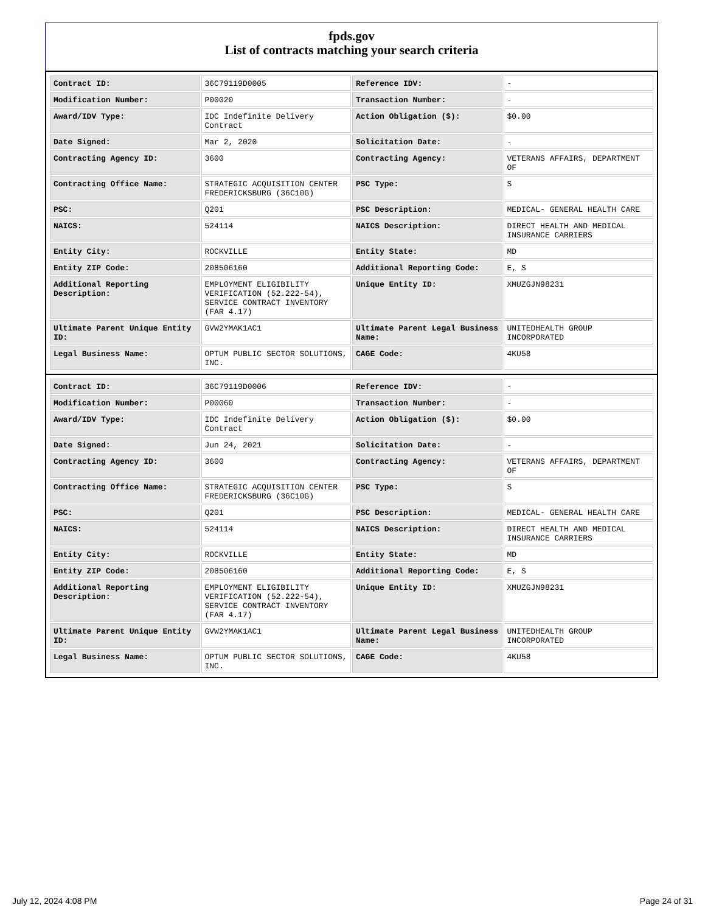fpds.gov
List of contracts matching your search criteria
| Contract ID: | 36C79119D0005 | Reference IDV: | - |
| Modification Number: | P00020 | Transaction Number: | - |
| Award/IDV Type: | IDC Indefinite Delivery Contract | Action Obligation ($): | $0.00 |
| Date Signed: | Mar 2, 2020 | Solicitation Date: | - |
| Contracting Agency ID: | 3600 | Contracting Agency: | VETERANS AFFAIRS, DEPARTMENT OF |
| Contracting Office Name: | STRATEGIC ACQUISITION CENTER FREDERICKSBURG (36C10G) | PSC Type: | S |
| PSC: | Q201 | PSC Description: | MEDICAL- GENERAL HEALTH CARE |
| NAICS: | 524114 | NAICS Description: | DIRECT HEALTH AND MEDICAL INSURANCE CARRIERS |
| Entity City: | ROCKVILLE | Entity State: | MD |
| Entity ZIP Code: | 208506160 | Additional Reporting Code: | E, S |
| Additional Reporting Description: | EMPLOYMENT ELIGIBILITY VERIFICATION (52.222-54), SERVICE CONTRACT INVENTORY (FAR 4.17) | Unique Entity ID: | XMUZGJN98231 |
| Ultimate Parent Unique Entity ID: | GVW2YMAK1AC1 | Ultimate Parent Legal Business Name: | UNITEDHEALTH GROUP INCORPORATED |
| Legal Business Name: | OPTUM PUBLIC SECTOR SOLUTIONS, INC. | CAGE Code: | 4KU58 |
| Contract ID: | 36C79119D0006 | Reference IDV: | - |
| Modification Number: | P00060 | Transaction Number: | - |
| Award/IDV Type: | IDC Indefinite Delivery Contract | Action Obligation ($): | $0.00 |
| Date Signed: | Jun 24, 2021 | Solicitation Date: | - |
| Contracting Agency ID: | 3600 | Contracting Agency: | VETERANS AFFAIRS, DEPARTMENT OF |
| Contracting Office Name: | STRATEGIC ACQUISITION CENTER FREDERICKSBURG (36C10G) | PSC Type: | S |
| PSC: | Q201 | PSC Description: | MEDICAL- GENERAL HEALTH CARE |
| NAICS: | 524114 | NAICS Description: | DIRECT HEALTH AND MEDICAL INSURANCE CARRIERS |
| Entity City: | ROCKVILLE | Entity State: | MD |
| Entity ZIP Code: | 208506160 | Additional Reporting Code: | E, S |
| Additional Reporting Description: | EMPLOYMENT ELIGIBILITY VERIFICATION (52.222-54), SERVICE CONTRACT INVENTORY (FAR 4.17) | Unique Entity ID: | XMUZGJN98231 |
| Ultimate Parent Unique Entity ID: | GVW2YMAK1AC1 | Ultimate Parent Legal Business Name: | UNITEDHEALTH GROUP INCORPORATED |
| Legal Business Name: | OPTUM PUBLIC SECTOR SOLUTIONS, INC. | CAGE Code: | 4KU58 |
July 12, 2024 4:08 PM Page 24 of 31